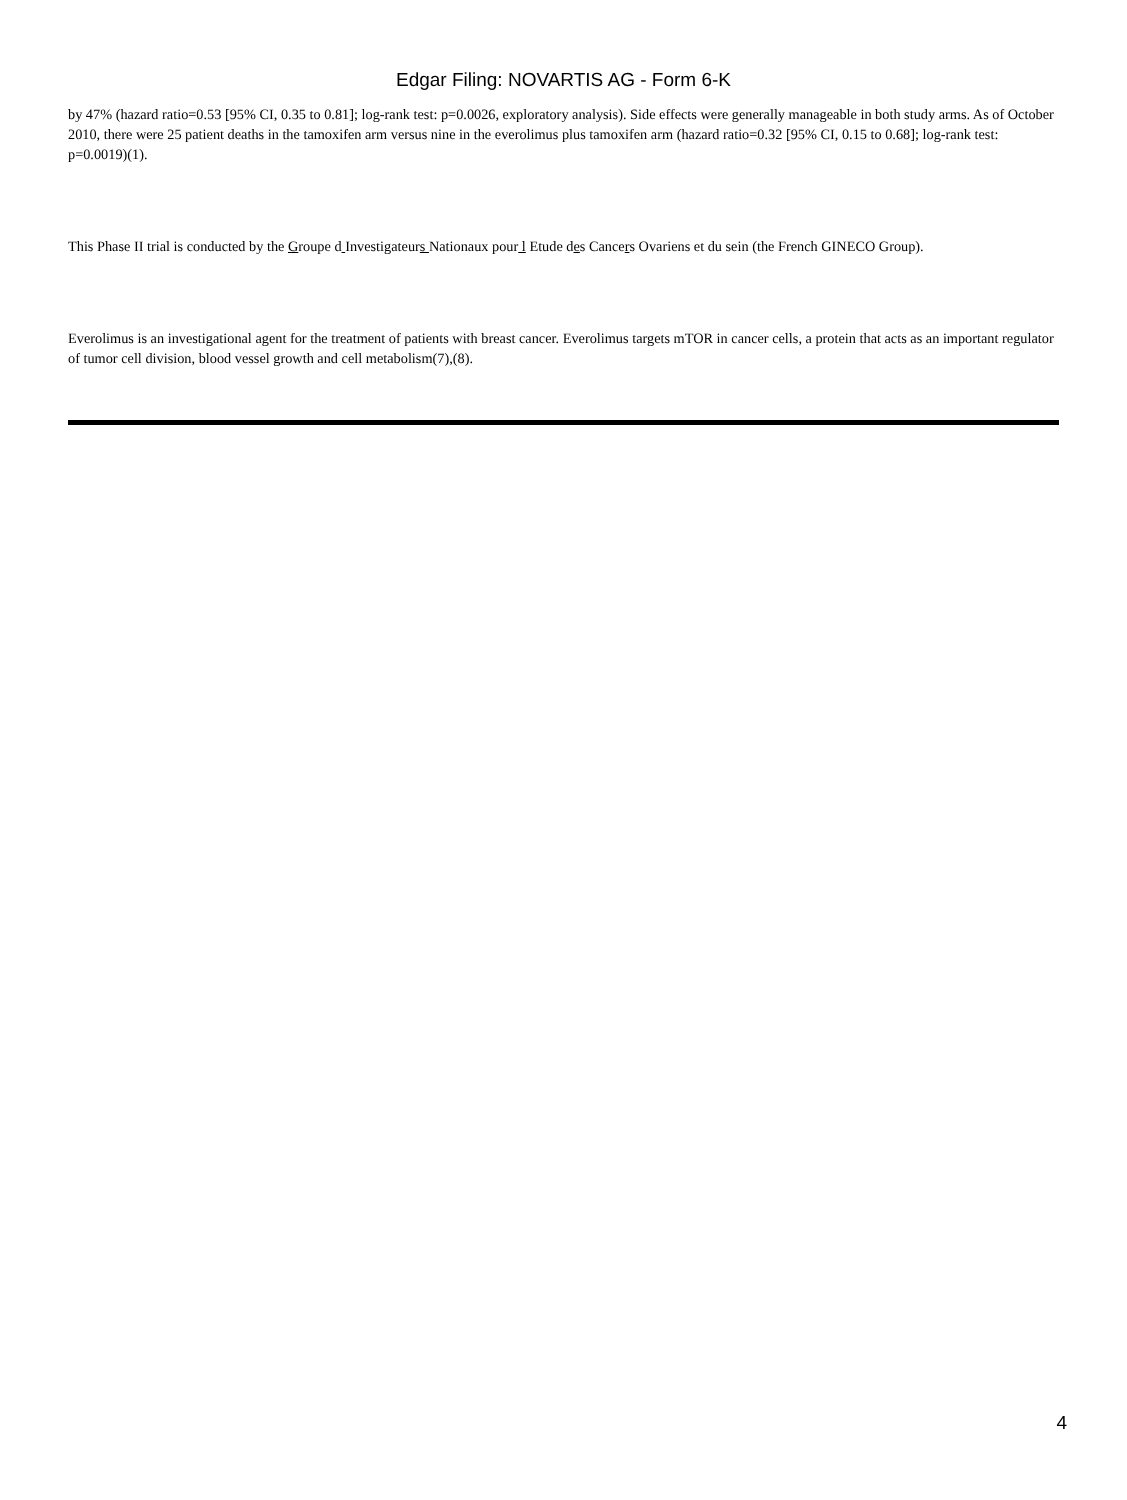Edgar Filing: NOVARTIS AG - Form 6-K
by 47% (hazard ratio=0.53 [95% CI, 0.35 to 0.81]; log-rank test: p=0.0026, exploratory analysis). Side effects were generally manageable in both study arms. As of October 2010, there were 25 patient deaths in the tamoxifen arm versus nine in the everolimus plus tamoxifen arm (hazard ratio=0.32 [95% CI, 0.15 to 0.68]; log-rank test: p=0.0019)(1).
This Phase II trial is conducted by the Groupe d Investigateurs Nationaux pour l Etude des Cancers Ovariens et du sein (the French GINECO Group).
Everolimus is an investigational agent for the treatment of patients with breast cancer. Everolimus targets mTOR in cancer cells, a protein that acts as an important regulator of tumor cell division, blood vessel growth and cell metabolism(7),(8).
4